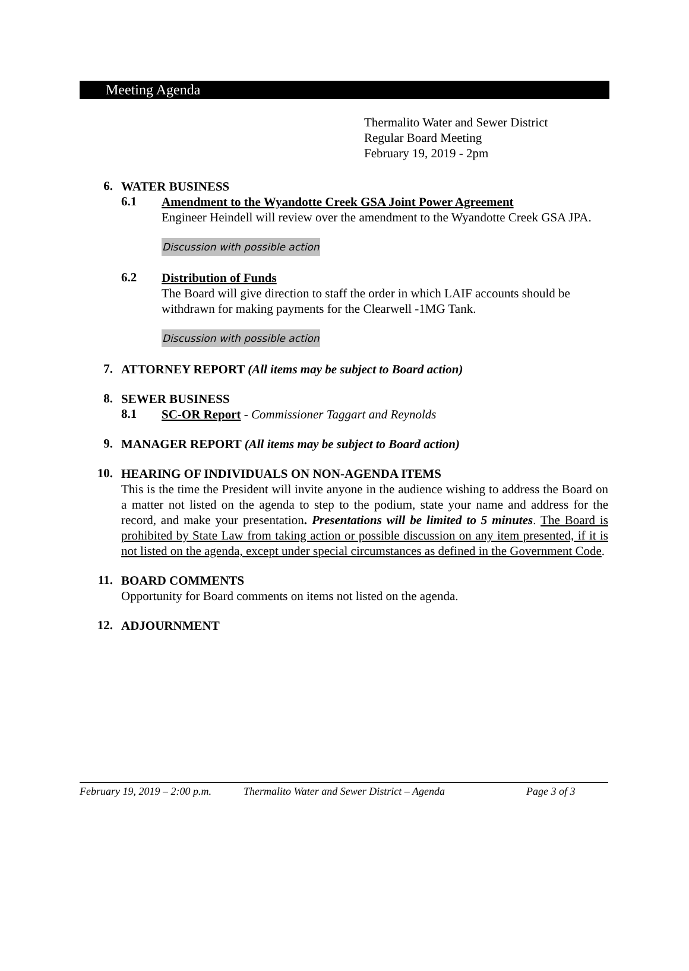Meeting Agenda
Thermalito Water and Sewer District
Regular Board Meeting
February 19, 2019 - 2pm
6.
WATER BUSINESS
6.1
Amendment to the Wyandotte Creek GSA Joint Power Agreement
Engineer Heindell will review over the amendment to the Wyandotte Creek GSA JPA.
Discussion with possible action
6.2
Distribution of Funds
The Board will give direction to staff the order in which LAIF accounts should be withdrawn for making payments for the Clearwell -1MG Tank.
Discussion with possible action
7.
ATTORNEY REPORT (All items may be subject to Board action)
8.
SEWER BUSINESS
8.1
SC-OR Report - Commissioner Taggart and Reynolds
9.
MANAGER REPORT (All items may be subject to Board action)
10.
HEARING OF INDIVIDUALS ON NON-AGENDA ITEMS
This is the time the President will invite anyone in the audience wishing to address the Board on a matter not listed on the agenda to step to the podium, state your name and address for the record, and make your presentation. Presentations will be limited to 5 minutes. The Board is prohibited by State Law from taking action or possible discussion on any item presented, if it is not listed on the agenda, except under special circumstances as defined in the Government Code.
11.
BOARD COMMENTS
Opportunity for Board comments on items not listed on the agenda.
12.
ADJOURNMENT
February 19, 2019 – 2:00 p.m. Thermalito Water and Sewer District – Agenda Page 3 of 3